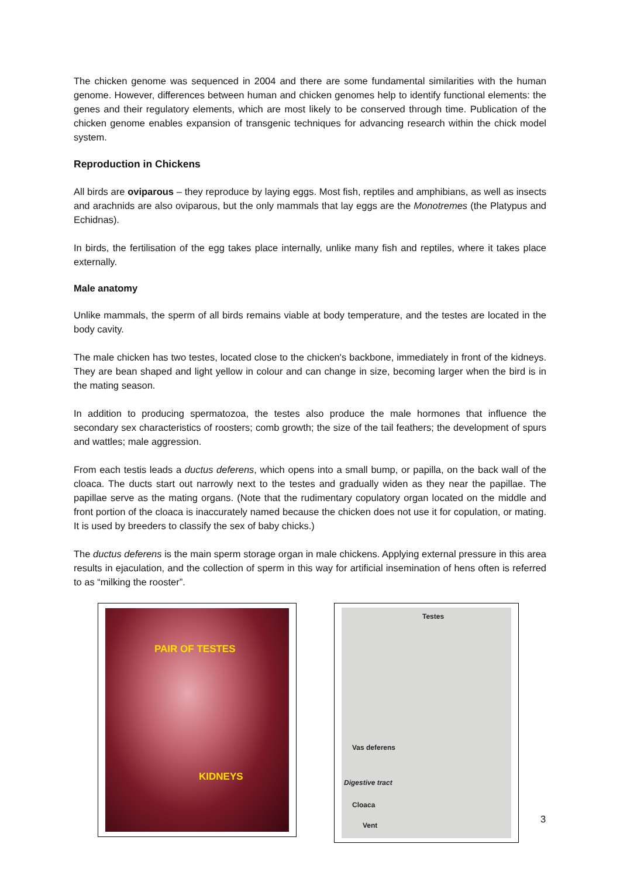The chicken genome was sequenced in 2004 and there are some fundamental similarities with the human genome. However, differences between human and chicken genomes help to identify functional elements: the genes and their regulatory elements, which are most likely to be conserved through time. Publication of the chicken genome enables expansion of transgenic techniques for advancing research within the chick model system.
Reproduction in Chickens
All birds are oviparous – they reproduce by laying eggs. Most fish, reptiles and amphibians, as well as insects and arachnids are also oviparous, but the only mammals that lay eggs are the Monotremes (the Platypus and Echidnas).
In birds, the fertilisation of the egg takes place internally, unlike many fish and reptiles, where it takes place externally.
Male anatomy
Unlike mammals, the sperm of all birds remains viable at body temperature, and the testes are located in the body cavity.
The male chicken has two testes, located close to the chicken's backbone, immediately in front of the kidneys. They are bean shaped and light yellow in colour and can change in size, becoming larger when the bird is in the mating season.
In addition to producing spermatozoa, the testes also produce the male hormones that influence the secondary sex characteristics of roosters; comb growth; the size of the tail feathers; the development of spurs and wattles; male aggression.
From each testis leads a ductus deferens, which opens into a small bump, or papilla, on the back wall of the cloaca. The ducts start out narrowly next to the testes and gradually widen as they near the papillae. The papillae serve as the mating organs. (Note that the rudimentary copulatory organ located on the middle and front portion of the cloaca is inaccurately named because the chicken does not use it for copulation, or mating. It is used by breeders to classify the sex of baby chicks.)
The ductus deferens is the main sperm storage organ in male chickens. Applying external pressure in this area results in ejaculation, and the collection of sperm in this way for artificial insemination of hens often is referred to as “milking the rooster”.
PAIR OF TESTES
KIDNEYS
Testes
Vas deferens
Digestive tract
Cloaca
Vent
3